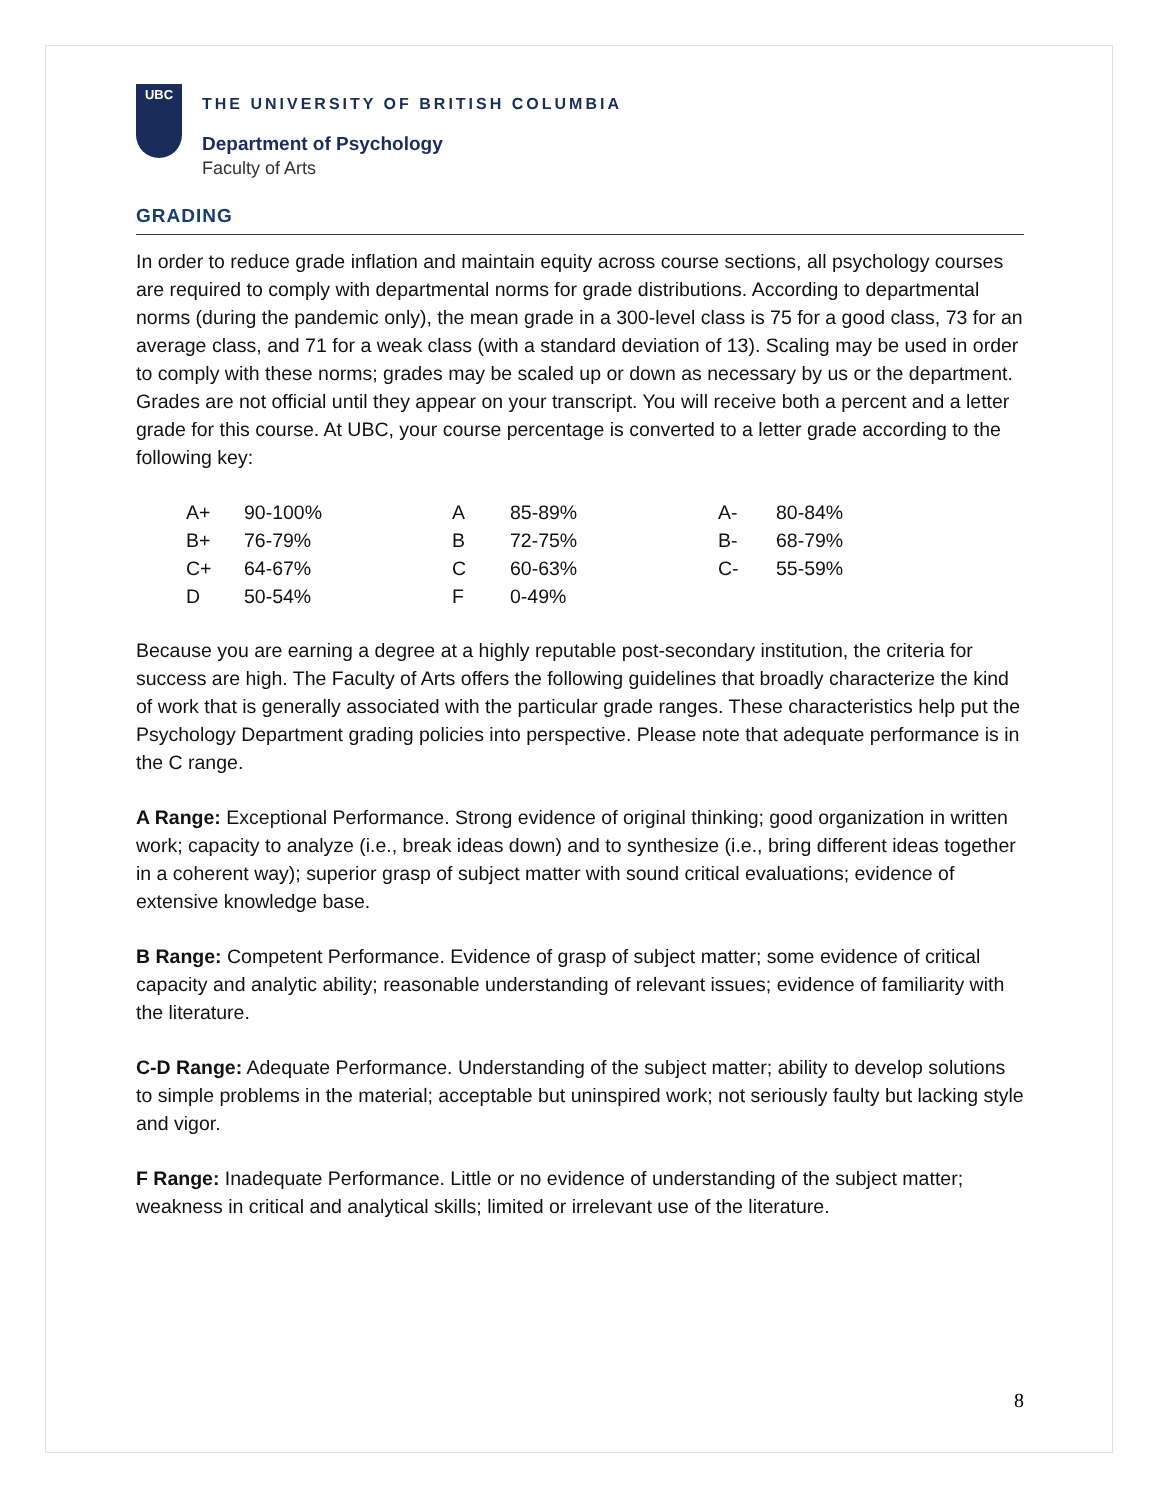UBC
THE UNIVERSITY OF BRITISH COLUMBIA
Department of Psychology
Faculty of Arts
GRADING
In order to reduce grade inflation and maintain equity across course sections, all psychology courses are required to comply with departmental norms for grade distributions. According to departmental norms (during the pandemic only), the mean grade in a 300-level class is 75 for a good class, 73 for an average class, and 71 for a weak class (with a standard deviation of 13). Scaling may be used in order to comply with these norms; grades may be scaled up or down as necessary by us or the department. Grades are not official until they appear on your transcript. You will receive both a percent and a letter grade for this course. At UBC, your course percentage is converted to a letter grade according to the following key:
| A+ | 90-100% | A | 85-89% | A- | 80-84% |
| B+ | 76-79% | B | 72-75% | B- | 68-79% |
| C+ | 64-67% | C | 60-63% | C- | 55-59% |
| D | 50-54% | F | 0-49% | | |
Because you are earning a degree at a highly reputable post-secondary institution, the criteria for success are high. The Faculty of Arts offers the following guidelines that broadly characterize the kind of work that is generally associated with the particular grade ranges. These characteristics help put the Psychology Department grading policies into perspective. Please note that adequate performance is in the C range.
A Range: Exceptional Performance. Strong evidence of original thinking; good organization in written work; capacity to analyze (i.e., break ideas down) and to synthesize (i.e., bring different ideas together in a coherent way); superior grasp of subject matter with sound critical evaluations; evidence of extensive knowledge base.
B Range: Competent Performance. Evidence of grasp of subject matter; some evidence of critical capacity and analytic ability; reasonable understanding of relevant issues; evidence of familiarity with the literature.
C-D Range: Adequate Performance. Understanding of the subject matter; ability to develop solutions to simple problems in the material; acceptable but uninspired work; not seriously faulty but lacking style and vigor.
F Range: Inadequate Performance. Little or no evidence of understanding of the subject matter; weakness in critical and analytical skills; limited or irrelevant use of the literature.
8